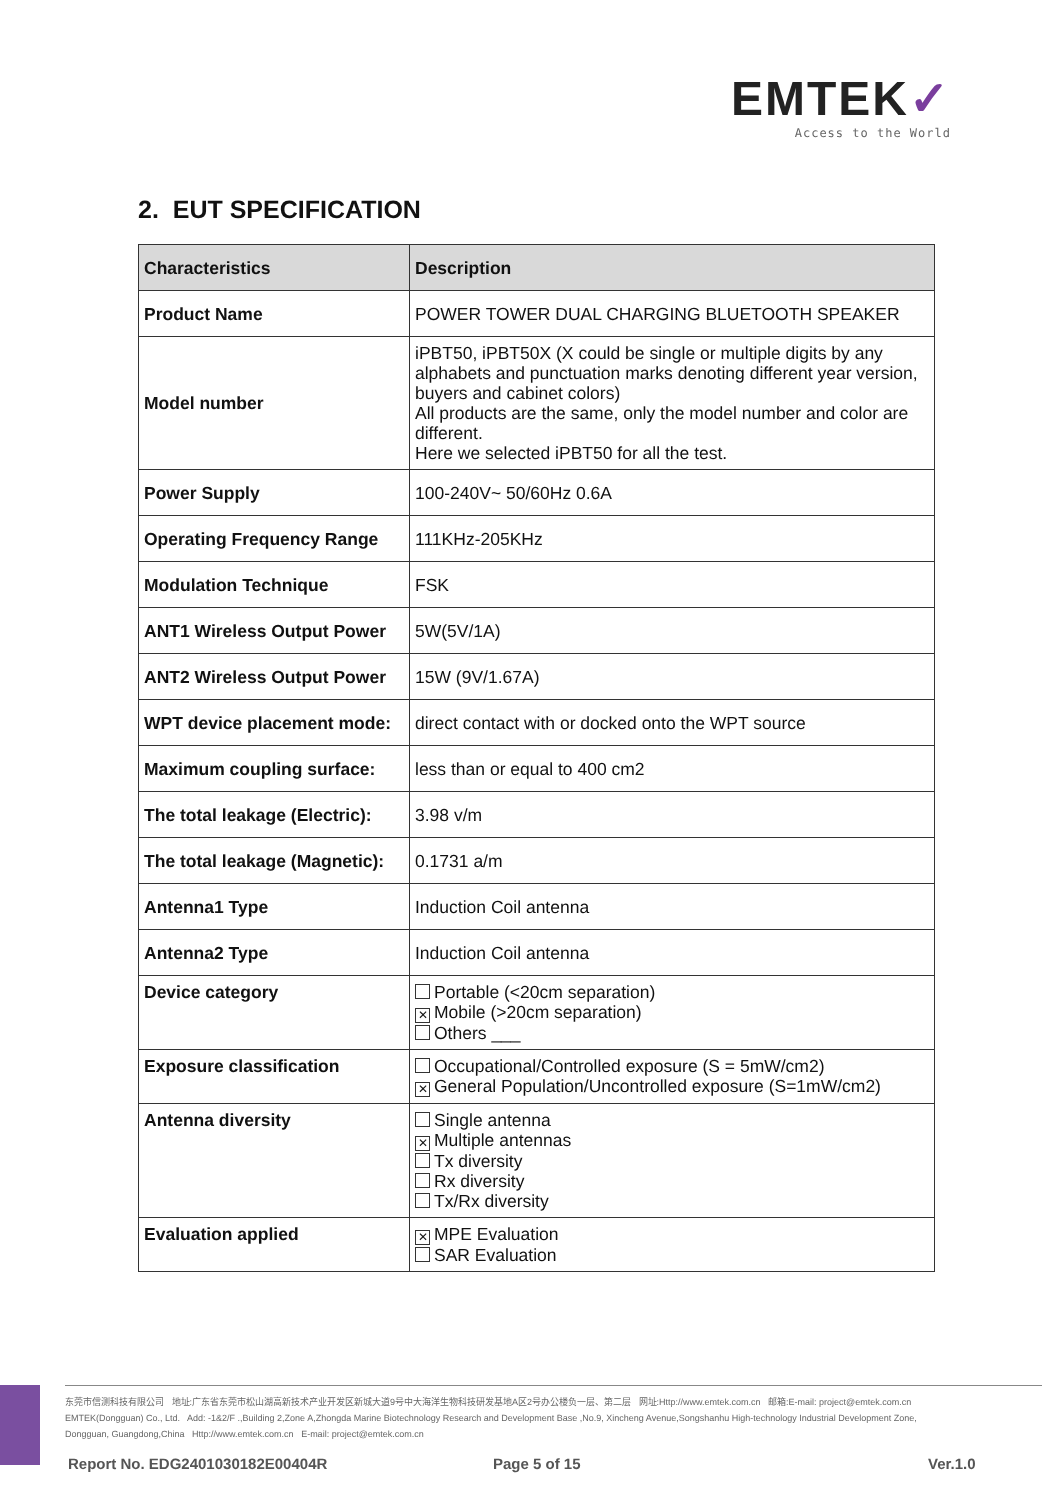EMTEK✓
Access to the World
2. EUT SPECIFICATION
| Characteristics | Description |
| --- | --- |
| Product Name | POWER TOWER DUAL CHARGING BLUETOOTH SPEAKER |
| Model number | iPBT50, iPBT50X (X could be single or multiple digits by any alphabets and punctuation marks denoting different year version, buyers and cabinet colors) All products are the same, only the model number and color are different. Here we selected iPBT50 for all the test. |
| Power Supply | 100-240V~ 50/60Hz 0.6A |
| Operating Frequency Range | 111KHz-205KHz |
| Modulation Technique | FSK |
| ANT1 Wireless Output Power | 5W(5V/1A) |
| ANT2 Wireless Output Power | 15W (9V/1.67A) |
| WPT device placement mode: | direct contact with or docked onto the WPT source |
| Maximum coupling surface: | less than or equal to 400 cm2 |
| The total leakage (Electric): | 3.98 v/m |
| The total leakage (Magnetic): | 0.1731 a/m |
| Antenna1 Type | Induction Coil antenna |
| Antenna2 Type | Induction Coil antenna |
| Device category | Portable (<20cm separation) ✕ Mobile (>20cm separation) Others ___ |
| Exposure classification | Occupational/Controlled exposure (S = 5mW/cm2) ✕ General Population/Uncontrolled exposure (S=1mW/cm2) |
| Antenna diversity | Single antenna ✕ Multiple antennas Tx diversity Rx diversity Tx/Rx diversity |
| Evaluation applied | ✕ MPE Evaluation SAR Evaluation |
东莞市信测科技有限公司 地址:广东省东莞市松山湖高新技术产业开发区新城大道9号中大海洋生物科技研发基地A区2号办公楼负一层、第二层 网址:Http://www.emtek.com.cn 邮箱:E-mail: project@emtek.com.cn
EMTEK(Dongguan) Co., Ltd. Add: -1&2/F .,Building 2,Zone A,Zhongda Marine Biotechnology Research and Development Base ,No.9, Xincheng Avenue,Songshanhu High-technology Industrial Development Zone,
Dongguan, Guangdong,China Http://www.emtek.com.cn E-mail: project@emtek.com.cn
Report No. EDG2401030182E00404R
Page 5 of 15 Ver.1.0